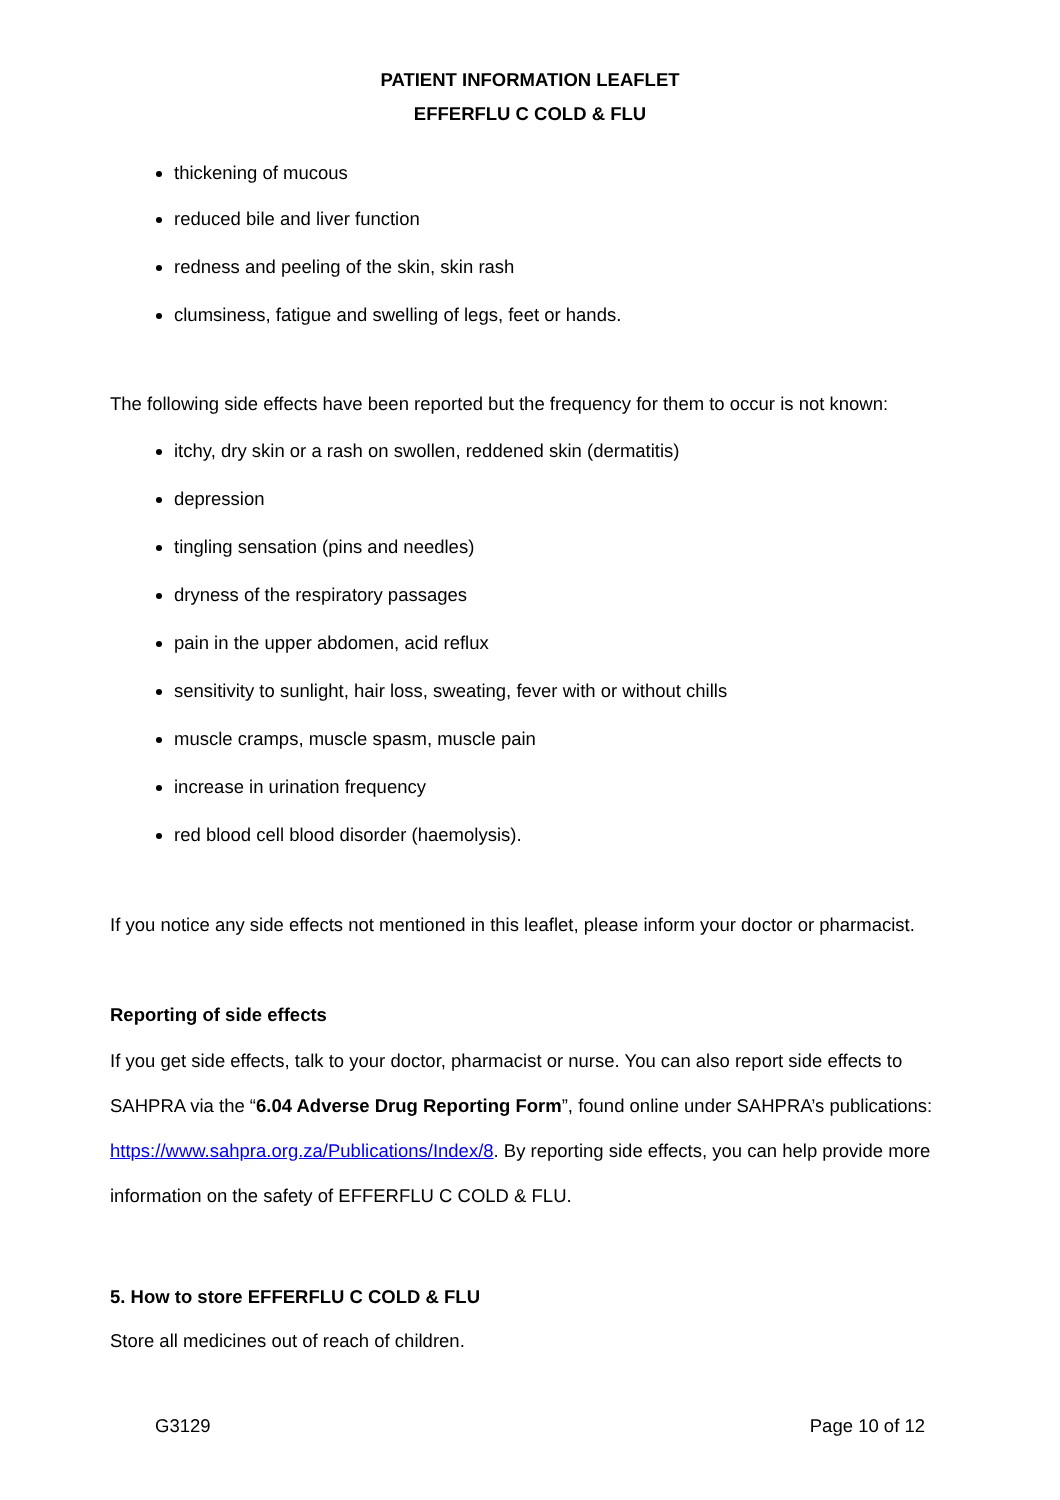PATIENT INFORMATION LEAFLET
EFFERFLU C COLD & FLU
thickening of mucous
reduced bile and liver function
redness and peeling of the skin, skin rash
clumsiness, fatigue and swelling of legs, feet or hands.
The following side effects have been reported but the frequency for them to occur is not known:
itchy, dry skin or a rash on swollen, reddened skin (dermatitis)
depression
tingling sensation (pins and needles)
dryness of the respiratory passages
pain in the upper abdomen, acid reflux
sensitivity to sunlight, hair loss, sweating, fever with or without chills
muscle cramps, muscle spasm, muscle pain
increase in urination frequency
red blood cell blood disorder (haemolysis).
If you notice any side effects not mentioned in this leaflet, please inform your doctor or pharmacist.
Reporting of side effects
If you get side effects, talk to your doctor, pharmacist or nurse. You can also report side effects to SAHPRA via the “6.04 Adverse Drug Reporting Form”, found online under SAHPRA’s publications: https://www.sahpra.org.za/Publications/Index/8. By reporting side effects, you can help provide more information on the safety of EFFERFLU C COLD & FLU.
5. How to store EFFERFLU C COLD & FLU
Store all medicines out of reach of children.
G3129 Page 10 of 12